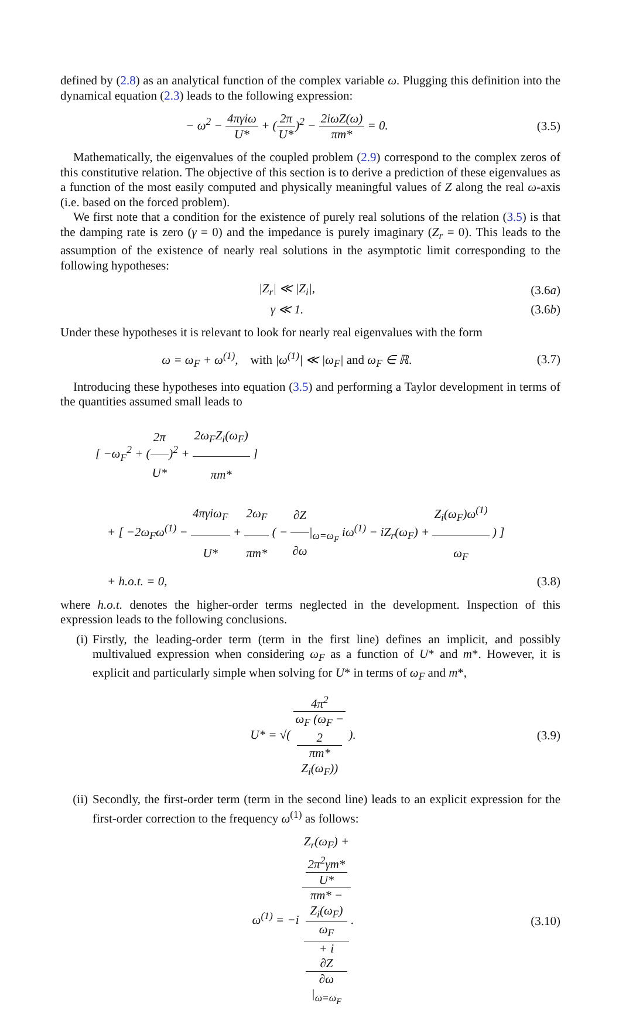defined by (2.8) as an analytical function of the complex variable ω. Plugging this definition into the dynamical equation (2.3) leads to the following expression:
− ω<sup>2</sup> − 4πγiω U* + (2π U*)<sup>2</sup> − 2iωZ(ω) πm* = 0.
(3.5)
Mathematically, the eigenvalues of the coupled problem (2.9) correspond to the complex zeros of this constitutive relation. The objective of this section is to derive a prediction of these eigenvalues as a function of the most easily computed and physically meaningful values of Z along the real ω-axis (i.e. based on the forced problem).
We first note that a condition for the existence of purely real solutions of the relation (3.5) is that the damping rate is zero (γ = 0) and the impedance is purely imaginary (Z<sub>r</sub> = 0). This leads to the assumption of the existence of nearly real solutions in the asymptotic limit corresponding to the following hypotheses:
|Z<sub>r</sub>| ≪ |Z<sub>i</sub>|, (3.6a)
γ ≪ 1. (3.6b)
Under these hypotheses it is relevant to look for nearly real eigenvalues with the form
ω = ω<sub>F</sub> + ω<sup>(1)</sup>, with |ω<sup>(1)</sup>| ≪ |ω<sub>F</sub>| and ω<sub>F</sub> ∈ ℝ.
(3.7)
Introducing these hypotheses into equation (3.5) and performing a Taylor development in terms of the quantities assumed small leads to
[ −ω<sub>F</sub><sup>2</sup> + (2π U*)<sup>2</sup> + 2ω<sub>F</sub>Z<sub>i</sub>(ω<sub>F</sub>) πm* ]
+ [ −2ω<sub>F</sub>ω<sup>(1)</sup> − 4πγiω<sub>F</sub> U* + 2ω<sub>F</sub> πm* ( − ∂Z ∂ω|<sub>ω=ω<sub>F</sub></sub> iω<sup>(1)</sup> − iZ<sub>r</sub>(ω<sub>F</sub>) + Z<sub>i</sub>(ω<sub>F</sub>)ω<sup>(1)</sup> ω<sub>F</sub> ) ]
+ h.o.t. = 0, (3.8)
where h.o.t. denotes the higher-order terms neglected in the development. Inspection of this expression leads to the following conclusions.
(i) Firstly, the leading-order term (term in the first line) defines an implicit, and possibly multivalued expression when considering ω<sub>F</sub> as a function of U* and m*. However, it is explicit and particularly simple when solving for U* in terms of ω<sub>F</sub> and m*,
U* = √( 4π<sup>2</sup> ω<sub>F</sub> (ω<sub>F</sub> −
2
πm*
Z<sub>i</sub>(ω<sub>F</sub>)) ).
(3.9)
(ii)
Secondly, the first-order term (term in the second line) leads to an explicit expression for the first-order correction to the frequency ω<sup>(1)</sup> as follows:
ω<sup>(1)</sup> = −i Z<sub>r</sub>(ω<sub>F</sub>) +
2π<sup>2</sup>γm*
U* πm* −
Z<sub>i</sub>(ω<sub>F</sub>)
ω<sub>F</sub>
+ i
∂Z
∂ω
|<sub>ω=ω<sub>F</sub></sub>.
(3.10)